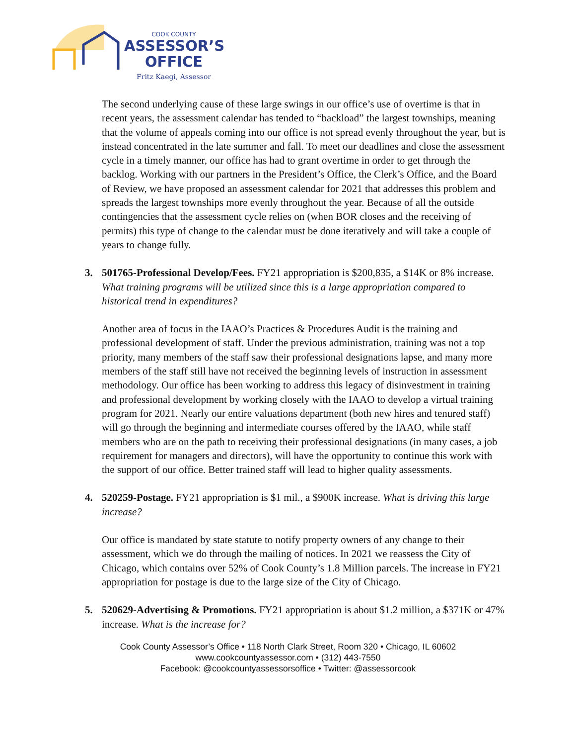COOK COUNTY
ASSESSOR’S
OFFICE
Fritz Kaegi, Assessor
The second underlying cause of these large swings in our office’s use of overtime is that in recent years, the assessment calendar has tended to “backload” the largest townships, meaning that the volume of appeals coming into our office is not spread evenly throughout the year, but is instead concentrated in the late summer and fall. To meet our deadlines and close the assessment cycle in a timely manner, our office has had to grant overtime in order to get through the backlog. Working with our partners in the President’s Office, the Clerk’s Office, and the Board of Review, we have proposed an assessment calendar for 2021 that addresses this problem and spreads the largest townships more evenly throughout the year. Because of all the outside contingencies that the assessment cycle relies on (when BOR closes and the receiving of permits) this type of change to the calendar must be done iteratively and will take a couple of years to change fully.
3. 501765-Professional Develop/Fees. FY21 appropriation is $200,835, a $14K or 8% increase. What training programs will be utilized since this is a large appropriation compared to historical trend in expenditures?
Another area of focus in the IAAO’s Practices & Procedures Audit is the training and professional development of staff. Under the previous administration, training was not a top priority, many members of the staff saw their professional designations lapse, and many more members of the staff still have not received the beginning levels of instruction in assessment methodology. Our office has been working to address this legacy of disinvestment in training and professional development by working closely with the IAAO to develop a virtual training program for 2021. Nearly our entire valuations department (both new hires and tenured staff) will go through the beginning and intermediate courses offered by the IAAO, while staff members who are on the path to receiving their professional designations (in many cases, a job requirement for managers and directors), will have the opportunity to continue this work with the support of our office. Better trained staff will lead to higher quality assessments.
4. 520259-Postage. FY21 appropriation is $1 mil., a $900K increase. What is driving this large increase?
Our office is mandated by state statute to notify property owners of any change to their assessment, which we do through the mailing of notices. In 2021 we reassess the City of Chicago, which contains over 52% of Cook County’s 1.8 Million parcels. The increase in FY21 appropriation for postage is due to the large size of the City of Chicago.
5. 520629-Advertising & Promotions. FY21 appropriation is about $1.2 million, a $371K or 47% increase. What is the increase for?
Cook County Assessor’s Office • 118 North Clark Street, Room 320 • Chicago, IL 60602
www.cookcountyassessor.com • (312) 443-7550
Facebook: @cookcountyassessorsoffice • Twitter: @assessorcook